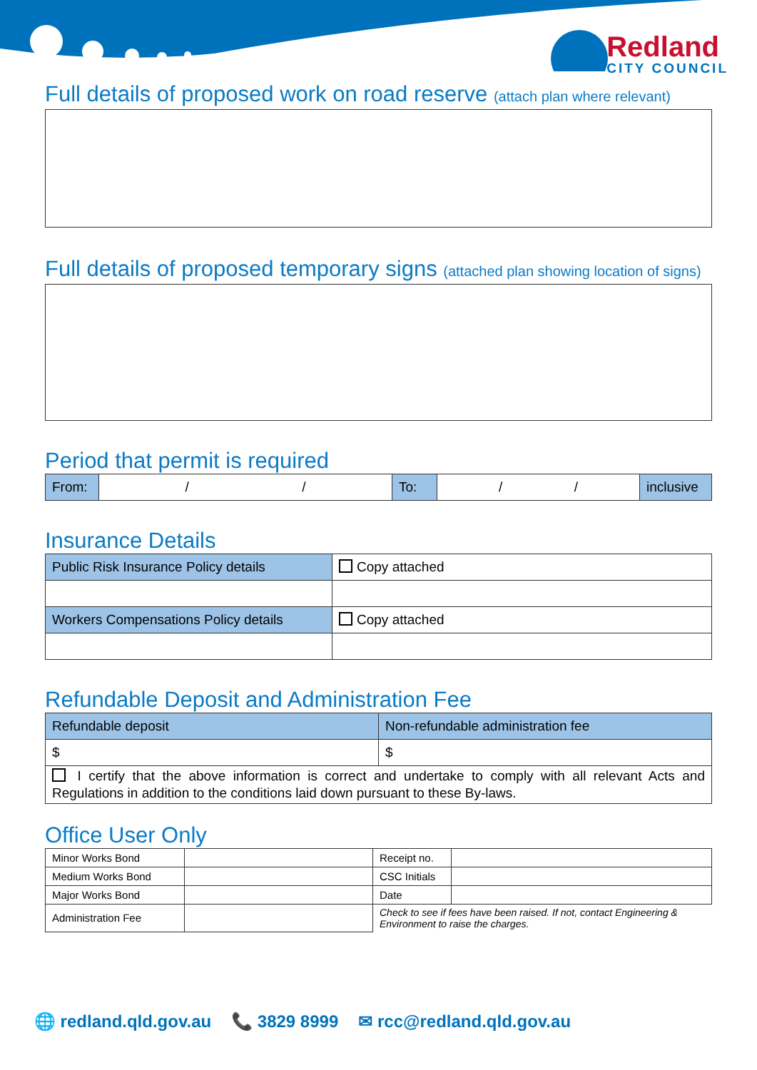Redland
CITY COUNCIL
Full details of proposed work on road reserve (attach plan where relevant)
Full details of proposed temporary signs (attached plan showing location of signs)
Period that permit is required
| From: | / / | To: | / / | inclusive |
Insurance Details
| Public Risk Insurance Policy details | Copy attached |
| Workers Compensations Policy details | Copy attached |
Refundable Deposit and Administration Fee
| Refundable deposit | Non-refundable administration fee |
| $ | $ |
| I certify that the above information is correct and undertake to comply with all relevant Acts and Regulations in addition to the conditions laid down pursuant to these By-laws. | |
Office User Only
| Minor Works Bond | | Receipt no. | |
| Medium Works Bond | | CSC Initials | |
| Major Works Bond | | Date | |
| Administration Fee | | Check to see if fees have been raised. If not, contact Engineering & Environment to raise the charges. | |
🌐 redland.qld.gov.au 📞 3829 8999 ✉ rcc@redland.qld.gov.au